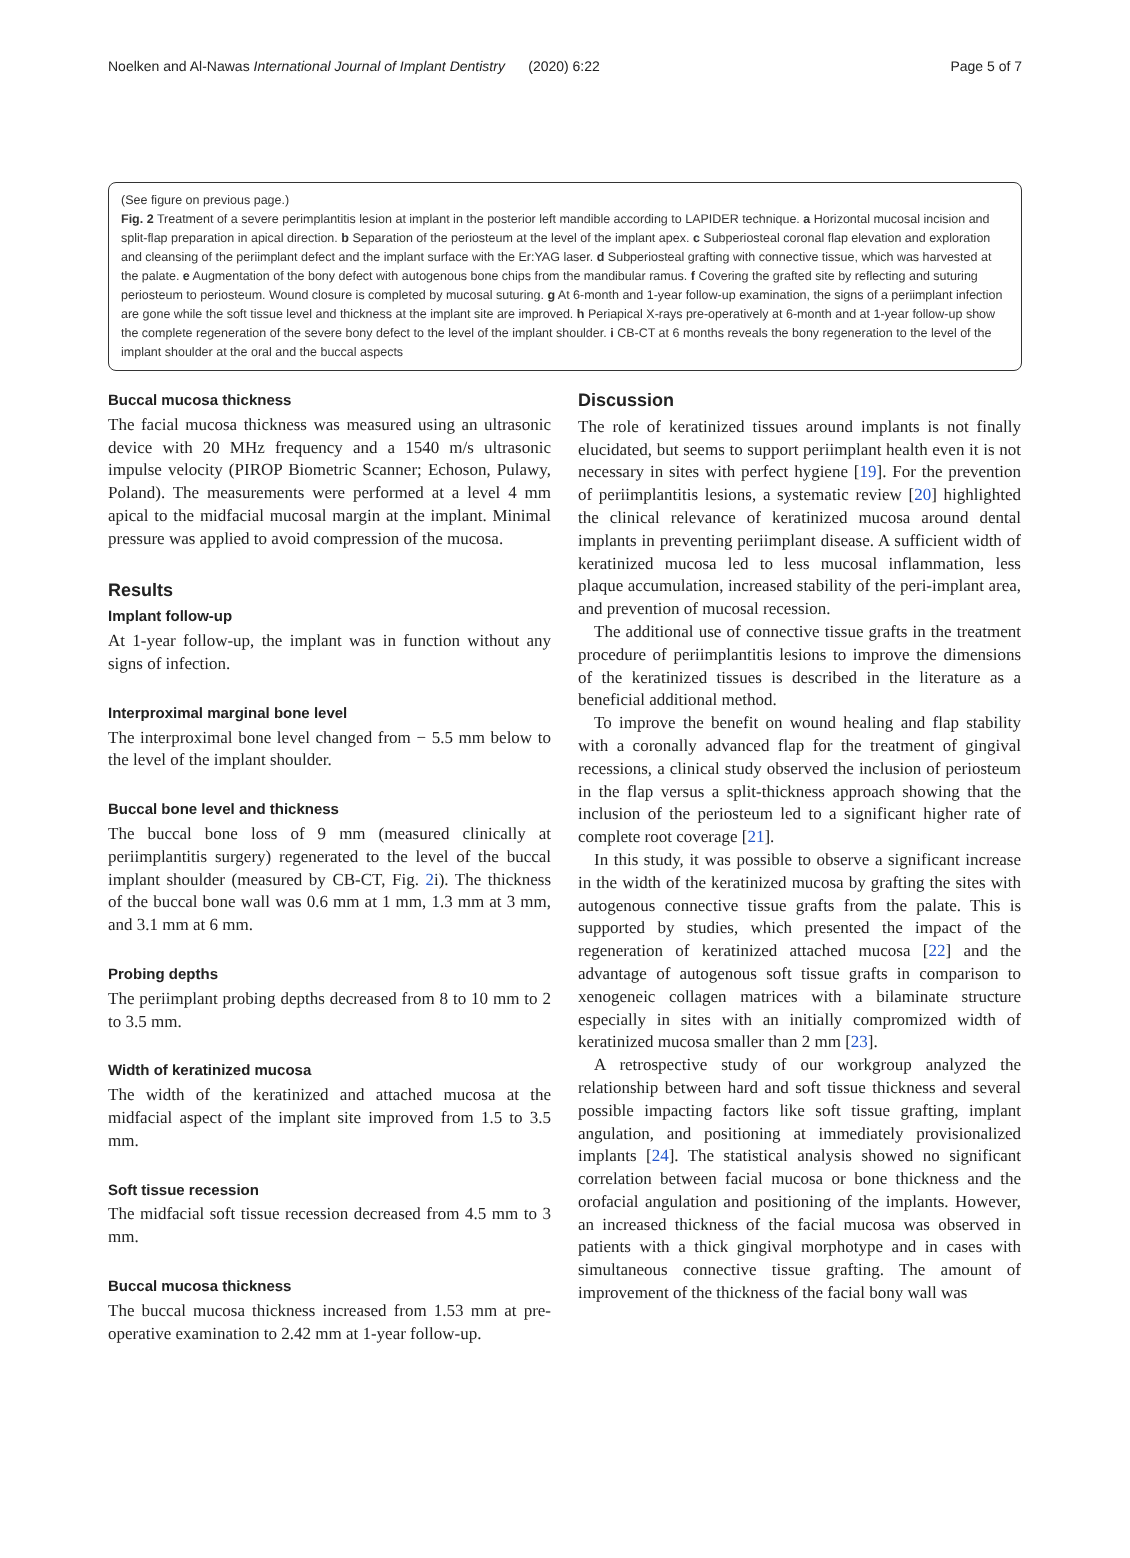Noelken and Al-Nawas International Journal of Implant Dentistry (2020) 6:22 Page 5 of 7
(See figure on previous page.)
Fig. 2 Treatment of a severe perimplantitis lesion at implant in the posterior left mandible according to LAPIDER technique. a Horizontal mucosal incision and split-flap preparation in apical direction. b Separation of the periosteum at the level of the implant apex. c Subperiosteal coronal flap elevation and exploration and cleansing of the periimplant defect and the implant surface with the Er:YAG laser. d Subperiosteal grafting with connective tissue, which was harvested at the palate. e Augmentation of the bony defect with autogenous bone chips from the mandibular ramus. f Covering the grafted site by reflecting and suturing periosteum to periosteum. Wound closure is completed by mucosal suturing. g At 6-month and 1-year follow-up examination, the signs of a periimplant infection are gone while the soft tissue level and thickness at the implant site are improved. h Periapical X-rays pre-operatively at 6-month and at 1-year follow-up show the complete regeneration of the severe bony defect to the level of the implant shoulder. i CB-CT at 6 months reveals the bony regeneration to the level of the implant shoulder at the oral and the buccal aspects
Buccal mucosa thickness
The facial mucosa thickness was measured using an ultrasonic device with 20 MHz frequency and a 1540 m/s ultrasonic impulse velocity (PIROP Biometric Scanner; Echoson, Pulawy, Poland). The measurements were performed at a level 4 mm apical to the midfacial mucosal margin at the implant. Minimal pressure was applied to avoid compression of the mucosa.
Results
Implant follow-up
At 1-year follow-up, the implant was in function without any signs of infection.
Interproximal marginal bone level
The interproximal bone level changed from − 5.5 mm below to the level of the implant shoulder.
Buccal bone level and thickness
The buccal bone loss of 9 mm (measured clinically at periimplantitis surgery) regenerated to the level of the buccal implant shoulder (measured by CB-CT, Fig. 2i). The thickness of the buccal bone wall was 0.6 mm at 1 mm, 1.3 mm at 3 mm, and 3.1 mm at 6 mm.
Probing depths
The periimplant probing depths decreased from 8 to 10 mm to 2 to 3.5 mm.
Width of keratinized mucosa
The width of the keratinized and attached mucosa at the midfacial aspect of the implant site improved from 1.5 to 3.5 mm.
Soft tissue recession
The midfacial soft tissue recession decreased from 4.5 mm to 3 mm.
Buccal mucosa thickness
The buccal mucosa thickness increased from 1.53 mm at pre-operative examination to 2.42 mm at 1-year follow-up.
Discussion
The role of keratinized tissues around implants is not finally elucidated, but seems to support periimplant health even it is not necessary in sites with perfect hygiene [19]. For the prevention of periimplantitis lesions, a systematic review [20] highlighted the clinical relevance of keratinized mucosa around dental implants in preventing periimplant disease. A sufficient width of keratinized mucosa led to less mucosal inflammation, less plaque accumulation, increased stability of the peri-implant area, and prevention of mucosal recession.
The additional use of connective tissue grafts in the treatment procedure of periimplantitis lesions to improve the dimensions of the keratinized tissues is described in the literature as a beneficial additional method.
To improve the benefit on wound healing and flap stability with a coronally advanced flap for the treatment of gingival recessions, a clinical study observed the inclusion of periosteum in the flap versus a split-thickness approach showing that the inclusion of the periosteum led to a significant higher rate of complete root coverage [21].
In this study, it was possible to observe a significant increase in the width of the keratinized mucosa by grafting the sites with autogenous connective tissue grafts from the palate. This is supported by studies, which presented the impact of the regeneration of keratinized attached mucosa [22] and the advantage of autogenous soft tissue grafts in comparison to xenogeneic collagen matrices with a bilaminate structure especially in sites with an initially compromized width of keratinized mucosa smaller than 2 mm [23].
A retrospective study of our workgroup analyzed the relationship between hard and soft tissue thickness and several possible impacting factors like soft tissue grafting, implant angulation, and positioning at immediately provisionalized implants [24]. The statistical analysis showed no significant correlation between facial mucosa or bone thickness and the orofacial angulation and positioning of the implants. However, an increased thickness of the facial mucosa was observed in patients with a thick gingival morphotype and in cases with simultaneous connective tissue grafting. The amount of improvement of the thickness of the facial bony wall was